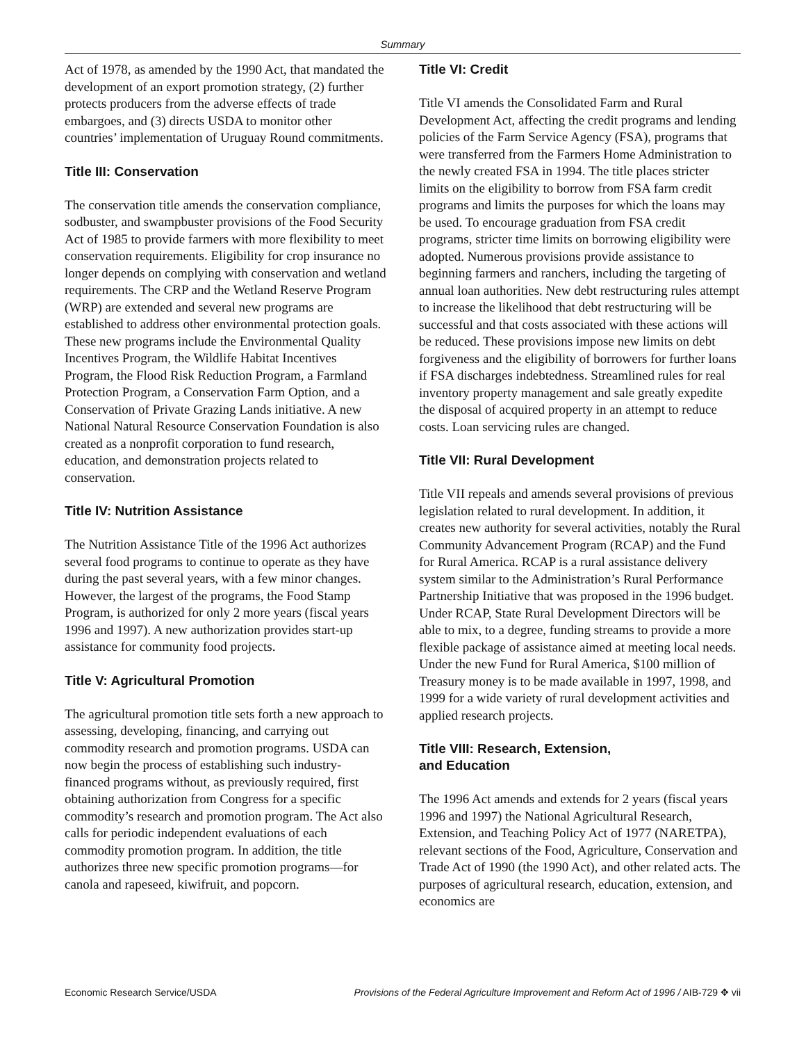Summary
Act of 1978, as amended by the 1990 Act, that mandated the development of an export promotion strategy, (2) further protects producers from the adverse effects of trade embargoes, and (3) directs USDA to monitor other countries’ implementation of Uruguay Round commitments.
Title III: Conservation
The conservation title amends the conservation compliance, sodbuster, and swampbuster provisions of the Food Security Act of 1985 to provide farmers with more flexibility to meet conservation requirements. Eligibility for crop insurance no longer depends on complying with conservation and wetland requirements. The CRP and the Wetland Reserve Program (WRP) are extended and several new programs are established to address other environmental protection goals. These new programs include the Environmental Quality Incentives Program, the Wildlife Habitat Incentives Program, the Flood Risk Reduction Program, a Farmland Protection Program, a Conservation Farm Option, and a Conservation of Private Grazing Lands initiative. A new National Natural Resource Conservation Foundation is also created as a nonprofit corporation to fund research, education, and demonstration projects related to conservation.
Title IV: Nutrition Assistance
The Nutrition Assistance Title of the 1996 Act authorizes several food programs to continue to operate as they have during the past several years, with a few minor changes. However, the largest of the programs, the Food Stamp Program, is authorized for only 2 more years (fiscal years 1996 and 1997). A new authorization provides start-up assistance for community food projects.
Title V: Agricultural Promotion
The agricultural promotion title sets forth a new approach to assessing, developing, financing, and carrying out commodity research and promotion programs. USDA can now begin the process of establishing such industry-financed programs without, as previously required, first obtaining authorization from Congress for a specific commodity’s research and promotion program. The Act also calls for periodic independent evaluations of each commodity promotion program. In addition, the title authorizes three new specific promotion programs—for canola and rapeseed, kiwifruit, and popcorn.
Title VI: Credit
Title VI amends the Consolidated Farm and Rural Development Act, affecting the credit programs and lending policies of the Farm Service Agency (FSA), programs that were transferred from the Farmers Home Administration to the newly created FSA in 1994. The title places stricter limits on the eligibility to borrow from FSA farm credit programs and limits the purposes for which the loans may be used. To encourage graduation from FSA credit programs, stricter time limits on borrowing eligibility were adopted. Numerous provisions provide assistance to beginning farmers and ranchers, including the targeting of annual loan authorities. New debt restructuring rules attempt to increase the likelihood that debt restructuring will be successful and that costs associated with these actions will be reduced. These provisions impose new limits on debt forgiveness and the eligibility of borrowers for further loans if FSA discharges indebtedness. Streamlined rules for real inventory property management and sale greatly expedite the disposal of acquired property in an attempt to reduce costs. Loan servicing rules are changed.
Title VII: Rural Development
Title VII repeals and amends several provisions of previous legislation related to rural development. In addition, it creates new authority for several activities, notably the Rural Community Advancement Program (RCAP) and the Fund for Rural America. RCAP is a rural assistance delivery system similar to the Administration’s Rural Performance Partnership Initiative that was proposed in the 1996 budget. Under RCAP, State Rural Development Directors will be able to mix, to a degree, funding streams to provide a more flexible package of assistance aimed at meeting local needs. Under the new Fund for Rural America, $100 million of Treasury money is to be made available in 1997, 1998, and 1999 for a wide variety of rural development activities and applied research projects.
Title VIII: Research, Extension,
and Education
The 1996 Act amends and extends for 2 years (fiscal years 1996 and 1997) the National Agricultural Research, Extension, and Teaching Policy Act of 1977 (NARETPA), relevant sections of the Food, Agriculture, Conservation and Trade Act of 1990 (the 1990 Act), and other related acts. The purposes of agricultural research, education, extension, and economics are
Economic Research Service/USDA Provisions of the Federal Agriculture Improvement and Reform Act of 1996 / AIB-729 ✥ vii